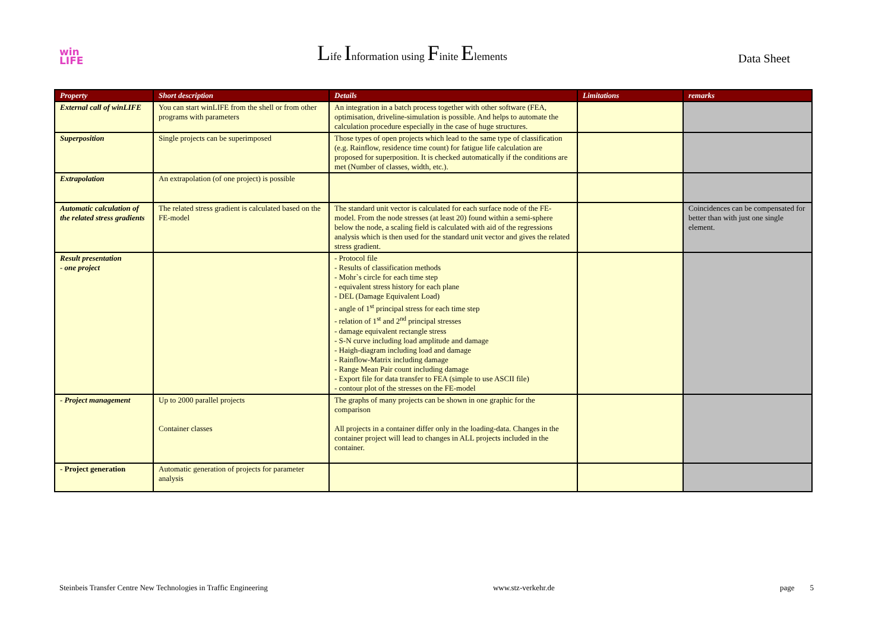win
LIFE
Life Information using Finite Elements
Data Sheet
| Property | Short description | Details | Limitations | remarks |
| --- | --- | --- | --- | --- |
| External call of winLIFE | You can start winLIFE from the shell or from other programs with parameters | An integration in a batch process together with other software (FEA, optimisation, driveline-simulation is possible. And helps to automate the calculation procedure especially in the case of huge structures. | | |
| Superposition | Single projects can be superimposed | Those types of open projects which lead to the same type of classification (e.g. Rainflow, residence time count) for fatigue life calculation are proposed for superposition. It is checked automatically if the conditions are met (Number of classes, width, etc.). | | |
| Extrapolation | An extrapolation (of one project) is possible | | | |
| Automatic calculation of the related stress gradients | The related stress gradient is calculated based on the FE-model | The standard unit vector is calculated for each surface node of the FE-model. From the node stresses (at least 20) found within a semi-sphere below the node, a scaling field is calculated with aid of the regressions analysis which is then used for the standard unit vector and gives the related stress gradient. | | Coincidences can be compensated for better than with just one single element. |
| Result presentation - one project | | - Protocol file - Results of classification methods - Mohr`s circle for each time step - equivalent stress history for each plane - DEL (Damage Equivalent Load) - angle of 1<sup>st</sup> principal stress for each time step - relation of 1<sup>st</sup> and 2<sup>nd</sup> principal stresses - damage equivalent rectangle stress - S-N curve including load amplitude and damage - Haigh-diagram including load and damage - Rainflow-Matrix including damage - Range Mean Pair count including damage - Export file for data transfer to FEA (simple to use ASCII file) - contour plot of the stresses on the FE-model | | |
| - Project management | Up to 2000 parallel projects Container classes | The graphs of many projects can be shown in one graphic for the comparison All projects in a container differ only in the loading-data. Changes in the container project will lead to changes in ALL projects included in the container. | | |
| - Project generation | Automatic generation of projects for parameter analysis | | | |
Steinbeis Transfer Centre New Technologies in Traffic Engineering www.stz-verkehr.de page 5